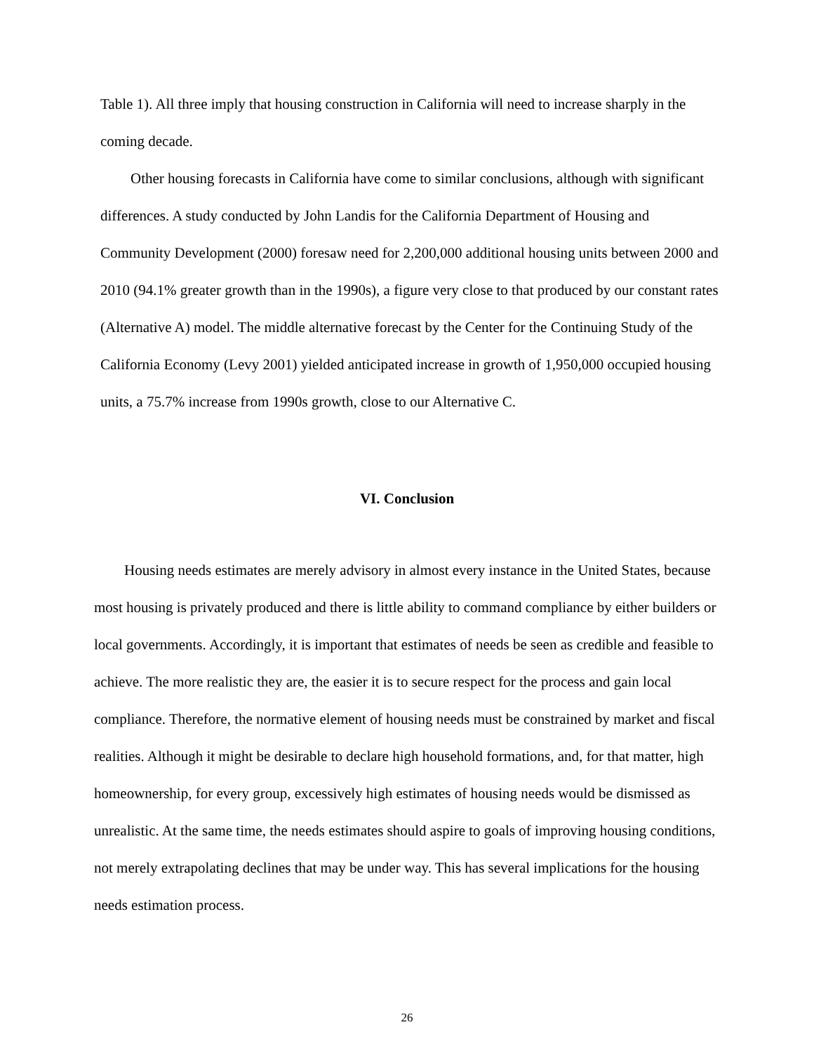Table 1). All three imply that housing construction in California will need to increase sharply in the coming decade.
Other housing forecasts in California have come to similar conclusions, although with significant differences. A study conducted by John Landis for the California Department of Housing and Community Development (2000) foresaw need for 2,200,000 additional housing units between 2000 and 2010 (94.1% greater growth than in the 1990s), a figure very close to that produced by our constant rates (Alternative A) model. The middle alternative forecast by the Center for the Continuing Study of the California Economy (Levy 2001) yielded anticipated increase in growth of 1,950,000 occupied housing units, a 75.7% increase from 1990s growth, close to our Alternative C.
VI. Conclusion
Housing needs estimates are merely advisory in almost every instance in the United States, because most housing is privately produced and there is little ability to command compliance by either builders or local governments. Accordingly, it is important that estimates of needs be seen as credible and feasible to achieve. The more realistic they are, the easier it is to secure respect for the process and gain local compliance. Therefore, the normative element of housing needs must be constrained by market and fiscal realities. Although it might be desirable to declare high household formations, and, for that matter, high homeownership, for every group, excessively high estimates of housing needs would be dismissed as unrealistic. At the same time, the needs estimates should aspire to goals of improving housing conditions, not merely extrapolating declines that may be under way. This has several implications for the housing needs estimation process.
26